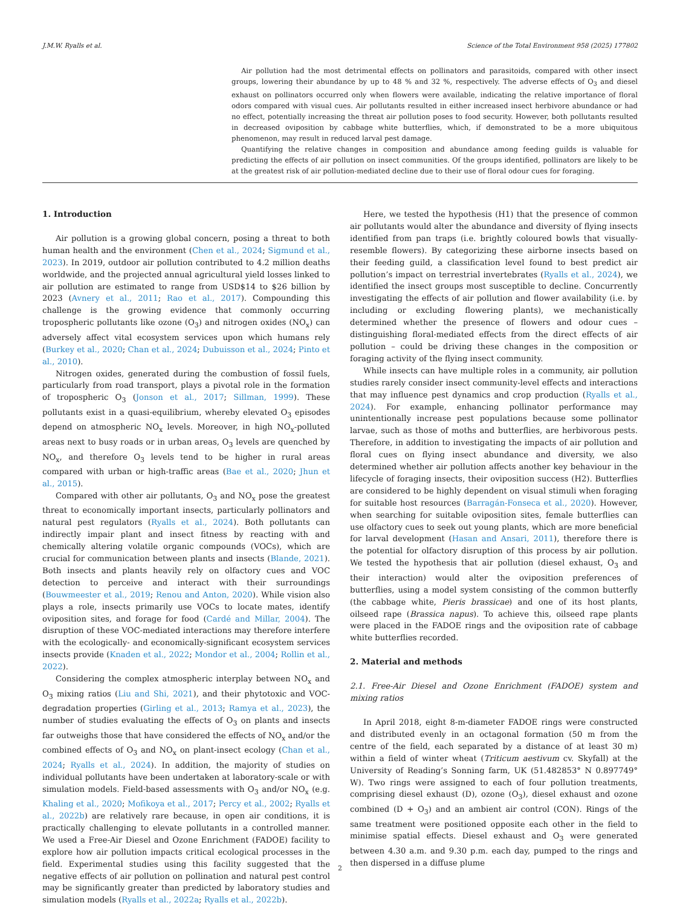J.M.W. Ryalls et al. Science of the Total Environment 958 (2025) 177802
Air pollution had the most detrimental effects on pollinators and parasitoids, compared with other insect groups, lowering their abundance by up to 48 % and 32 %, respectively. The adverse effects of O<sub>3</sub> and diesel exhaust on pollinators occurred only when flowers were available, indicating the relative importance of floral odors compared with visual cues. Air pollutants resulted in either increased insect herbivore abundance or had no effect, potentially increasing the threat air pollution poses to food security. However, both pollutants resulted in decreased oviposition by cabbage white butterflies, which, if demonstrated to be a more ubiquitous phenomenon, may result in reduced larval pest damage.
Quantifying the relative changes in composition and abundance among feeding guilds is valuable for predicting the effects of air pollution on insect communities. Of the groups identified, pollinators are likely to be at the greatest risk of air pollution-mediated decline due to their use of floral odour cues for foraging.
1. Introduction
Air pollution is a growing global concern, posing a threat to both human health and the environment (Chen et al., 2024; Sigmund et al., 2023). In 2019, outdoor air pollution contributed to 4.2 million deaths worldwide, and the projected annual agricultural yield losses linked to air pollution are estimated to range from USD$14 to $26 billion by 2023 (Avnery et al., 2011; Rao et al., 2017). Compounding this challenge is the growing evidence that commonly occurring tropospheric pollutants like ozone (O<sub>3</sub>) and nitrogen oxides (NO<sub>x</sub>) can adversely affect vital ecosystem services upon which humans rely (Burkey et al., 2020; Chan et al., 2024; Dubuisson et al., 2024; Pinto et al., 2010).
Nitrogen oxides, generated during the combustion of fossil fuels, particularly from road transport, plays a pivotal role in the formation of tropospheric O<sub>3</sub> (Jonson et al., 2017; Sillman, 1999). These pollutants exist in a quasi-equilibrium, whereby elevated O<sub>3</sub> episodes depend on atmospheric NO<sub>x</sub> levels. Moreover, in high NO<sub>x</sub>-polluted areas next to busy roads or in urban areas, O<sub>3</sub> levels are quenched by NO<sub>x</sub>, and therefore O<sub>3</sub> levels tend to be higher in rural areas compared with urban or high-traffic areas (Bae et al., 2020; Jhun et al., 2015).
Compared with other air pollutants, O<sub>3</sub> and NO<sub>x</sub> pose the greatest threat to economically important insects, particularly pollinators and natural pest regulators (Ryalls et al., 2024). Both pollutants can indirectly impair plant and insect fitness by reacting with and chemically altering volatile organic compounds (VOCs), which are crucial for communication between plants and insects (Blande, 2021). Both insects and plants heavily rely on olfactory cues and VOC detection to perceive and interact with their surroundings (Bouwmeester et al., 2019; Renou and Anton, 2020). While vision also plays a role, insects primarily use VOCs to locate mates, identify oviposition sites, and forage for food (Cardé and Millar, 2004). The disruption of these VOC-mediated interactions may therefore interfere with the ecologically- and economically-significant ecosystem services insects provide (Knaden et al., 2022; Mondor et al., 2004; Rollin et al., 2022).
Considering the complex atmospheric interplay between NO<sub>x</sub> and O<sub>3</sub> mixing ratios (Liu and Shi, 2021), and their phytotoxic and VOC-degradation properties (Girling et al., 2013; Ramya et al., 2023), the number of studies evaluating the effects of O<sub>3</sub> on plants and insects far outweighs those that have considered the effects of NO<sub>x</sub> and/or the combined effects of O<sub>3</sub> and NO<sub>x</sub> on plant-insect ecology (Chan et al., 2024; Ryalls et al., 2024). In addition, the majority of studies on individual pollutants have been undertaken at laboratory-scale or with simulation models. Field-based assessments with O<sub>3</sub> and/or NO<sub>x</sub> (e.g. Khaling et al., 2020; Mofikoya et al., 2017; Percy et al., 2002; Ryalls et al., 2022b) are relatively rare because, in open air conditions, it is practically challenging to elevate pollutants in a controlled manner. We used a Free-Air Diesel and Ozone Enrichment (FADOE) facility to explore how air pollution impacts critical ecological processes in the field. Experimental studies using this facility suggested that the negative effects of air pollution on pollination and natural pest control may be significantly greater than predicted by laboratory studies and simulation models (Ryalls et al., 2022a; Ryalls et al., 2022b).
Here, we tested the hypothesis (H1) that the presence of common air pollutants would alter the abundance and diversity of flying insects identified from pan traps (i.e. brightly coloured bowls that visually-resemble flowers). By categorizing these airborne insects based on their feeding guild, a classification level found to best predict air pollution’s impact on terrestrial invertebrates (Ryalls et al., 2024), we identified the insect groups most susceptible to decline. Concurrently investigating the effects of air pollution and flower availability (i.e. by including or excluding flowering plants), we mechanistically determined whether the presence of flowers and odour cues – distinguishing floral-mediated effects from the direct effects of air pollution – could be driving these changes in the composition or foraging activity of the flying insect community.
While insects can have multiple roles in a community, air pollution studies rarely consider insect community-level effects and interactions that may influence pest dynamics and crop production (Ryalls et al., 2024). For example, enhancing pollinator performance may unintentionally increase pest populations because some pollinator larvae, such as those of moths and butterflies, are herbivorous pests. Therefore, in addition to investigating the impacts of air pollution and floral cues on flying insect abundance and diversity, we also determined whether air pollution affects another key behaviour in the lifecycle of foraging insects, their oviposition success (H2). Butterflies are considered to be highly dependent on visual stimuli when foraging for suitable host resources (Barragán-Fonseca et al., 2020). However, when searching for suitable oviposition sites, female butterflies can use olfactory cues to seek out young plants, which are more beneficial for larval development (Hasan and Ansari, 2011), therefore there is the potential for olfactory disruption of this process by air pollution. We tested the hypothesis that air pollution (diesel exhaust, O<sub>3</sub> and their interaction) would alter the oviposition preferences of butterflies, using a model system consisting of the common butterfly (the cabbage white, Pieris brassicae) and one of its host plants, oilseed rape (Brassica napus). To achieve this, oilseed rape plants were placed in the FADOE rings and the oviposition rate of cabbage white butterflies recorded.
2. Material and methods
2.1. Free-Air Diesel and Ozone Enrichment (FADOE) system and mixing ratios
In April 2018, eight 8-m-diameter FADOE rings were constructed and distributed evenly in an octagonal formation (50 m from the centre of the field, each separated by a distance of at least 30 m) within a field of winter wheat (Triticum aestivum cv. Skyfall) at the University of Reading’s Sonning farm, UK (51.482853° N 0.897749° W). Two rings were assigned to each of four pollution treatments, comprising diesel exhaust (D), ozone (O<sub>3</sub>), diesel exhaust and ozone combined (D + O<sub>3</sub>) and an ambient air control (CON). Rings of the same treatment were positioned opposite each other in the field to minimise spatial effects. Diesel exhaust and O<sub>3</sub> were generated between 4.30 a.m. and 9.30 p.m. each day, pumped to the rings and then dispersed in a diffuse plume
2